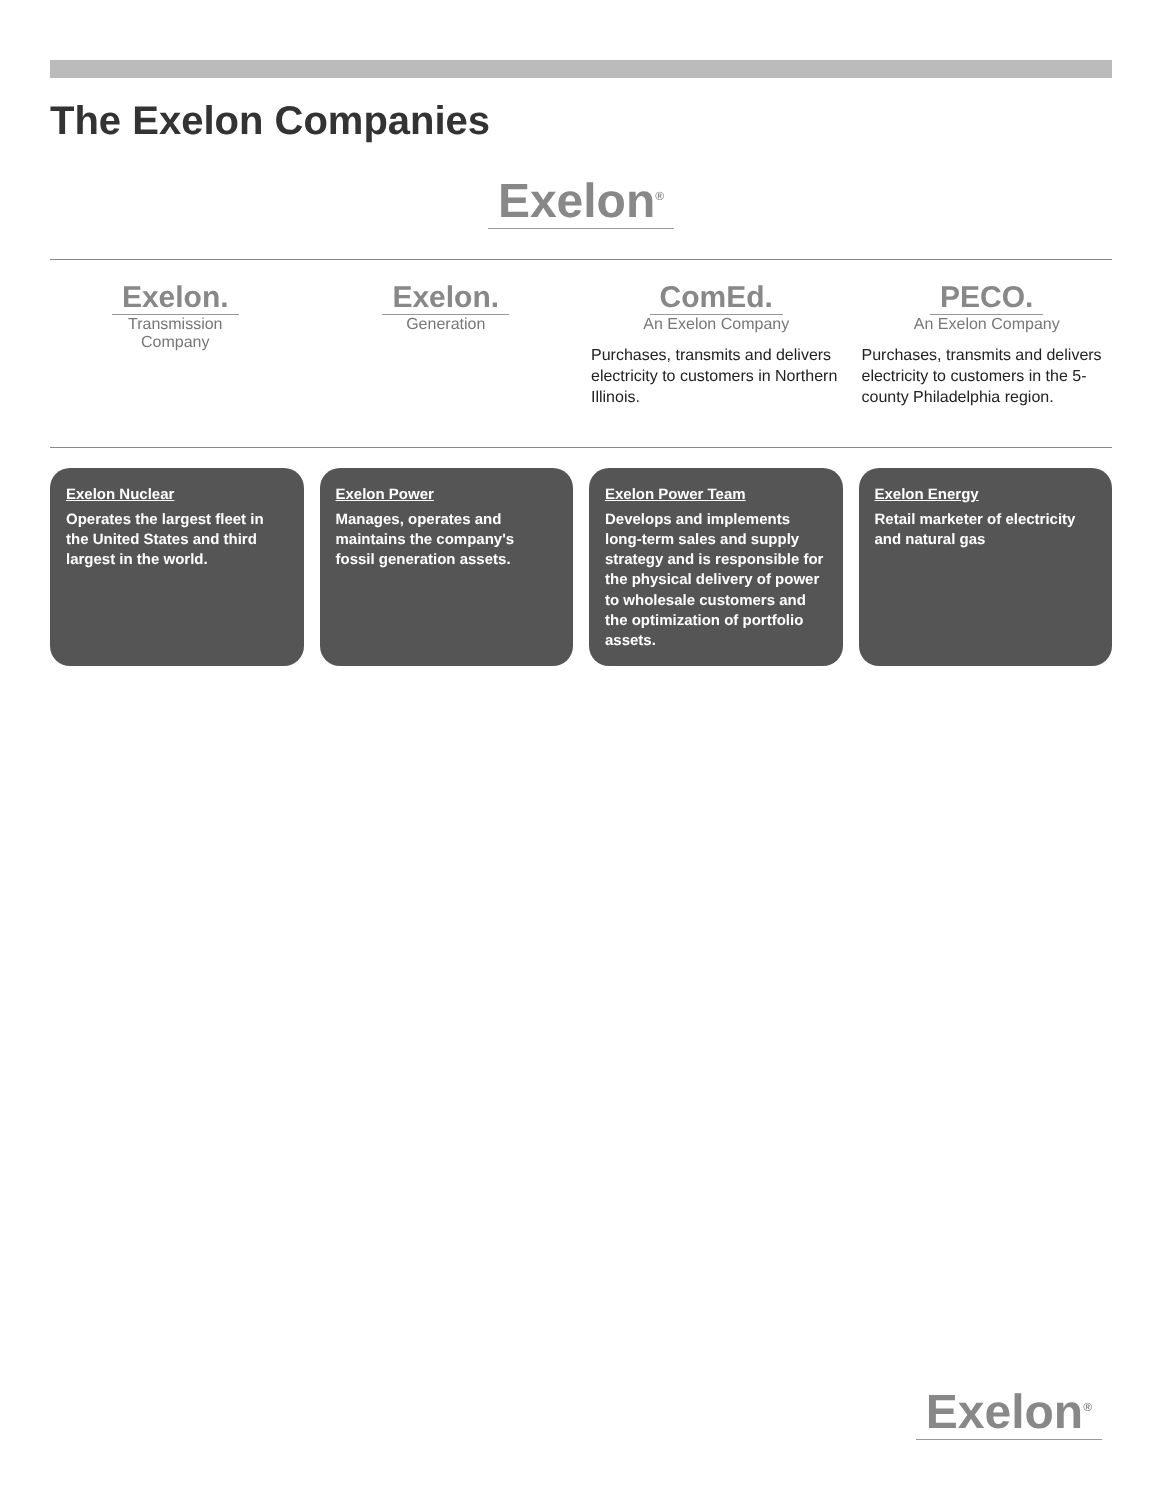The Exelon Companies
Exelon<sup>®</sup>
Exelon.
Transmission
Company
Exelon.
Generation
ComEd.
An Exelon Company
Purchases, transmits and delivers electricity to customers in Northern Illinois.
PECO.
An Exelon Company
Purchases, transmits and delivers electricity to customers in the 5-county Philadelphia region.
Exelon Nuclear
Operates the largest fleet in the United States and third largest in the world.
Exelon Power
Manages, operates and maintains the company's fossil generation assets.
Exelon Power Team
Develops and implements long-term sales and supply strategy and is responsible for the physical delivery of power to wholesale customers and the optimization of portfolio assets.
Exelon Energy
Retail marketer of electricity and natural gas
Exelon<sup>®</sup>